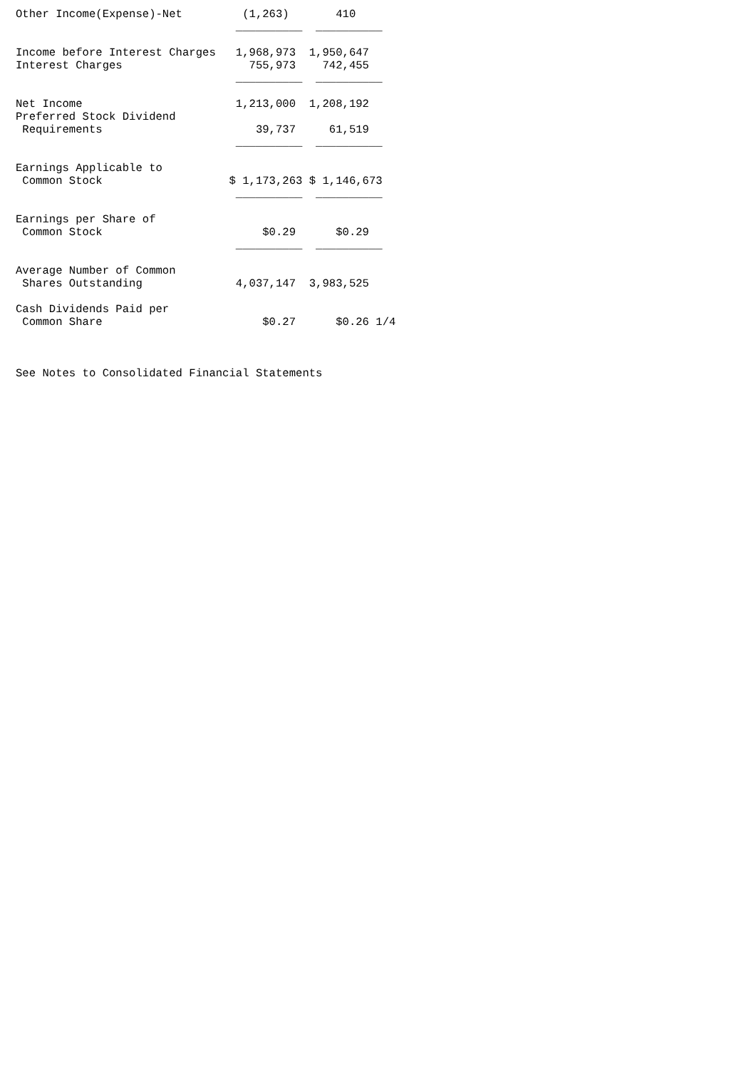Other Income(Expense)-Net         (1,263)       410
                                 __________  __________

Income before Interest Charges   1,968,973  1,950,647
Interest Charges                   755,973    742,455
                                 __________  __________

Net Income                       1,213,000  1,208,192
Preferred Stock Dividend
 Requirements                       39,737     61,519
                                 __________  __________

Earnings Applicable to
 Common Stock                   $ 1,173,263 $ 1,146,673
                                 __________  __________

Earnings per Share of
 Common Stock                        $0.29      $0.29
                                 __________  __________

Average Number of Common
 Shares Outstanding              4,037,147  3,983,525

Cash Dividends Paid per
 Common Share                        $0.27      $0.26 1/4



See Notes to Consolidated Financial Statements